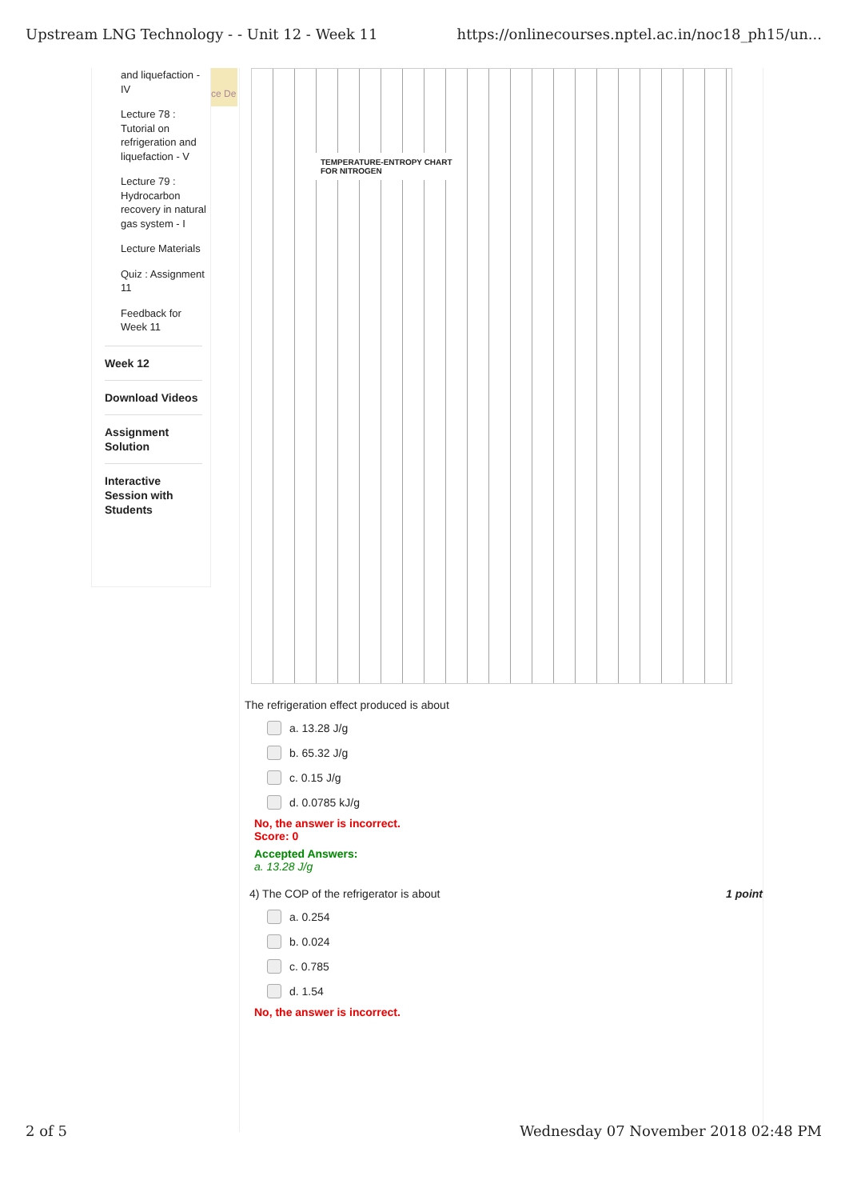Upstream LNG Technology - - Unit 12 - Week 11 https://onlinecourses.nptel.ac.in/noc18_ph15/un...
and liquefaction - IV
Lecture 78 : Tutorial on refrigeration and liquefaction - V
Lecture 79 : Hydrocarbon recovery in natural gas system - I
Lecture Materials
Quiz : Assignment 11
Feedback for Week 11
Week 12
Download Videos
Assignment Solution
Interactive Session with Students
ce De
TEMPERATURE-ENTROPY CHART
FOR NITROGEN
The refrigeration effect produced is about
a. 13.28 J/g
b. 65.32 J/g
c. 0.15 J/g
d. 0.0785 kJ/g
No, the answer is incorrect.
Score: 0
Accepted Answers:
a. 13.28 J/g
4) The COP of the refrigerator is about 1 point
a. 0.254
b. 0.024
c. 0.785
d. 1.54
No, the answer is incorrect.
2 of 5 Wednesday 07 November 2018 02:48 PM